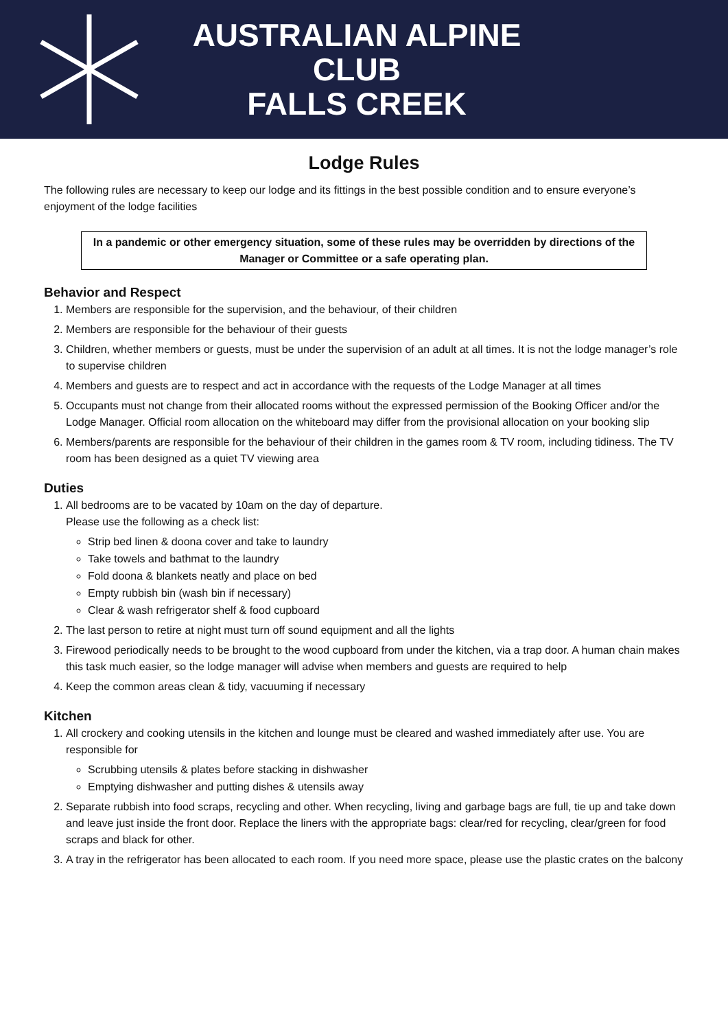AUSTRALIAN ALPINE CLUB
FALLS CREEK
Lodge Rules
The following rules are necessary to keep our lodge and its fittings in the best possible condition and to ensure everyone’s enjoyment of the lodge facilities
In a pandemic or other emergency situation, some of these rules may be overridden by directions of the Manager or Committee or a safe operating plan.
Behavior and Respect
1. Members are responsible for the supervision, and the behaviour, of their children
2. Members are responsible for the behaviour of their guests
3. Children, whether members or guests, must be under the supervision of an adult at all times. It is not the lodge manager’s role to supervise children
4. Members and guests are to respect and act in accordance with the requests of the Lodge Manager at all times
5. Occupants must not change from their allocated rooms without the expressed permission of the Booking Officer and/or the Lodge Manager. Official room allocation on the whiteboard may differ from the provisional allocation on your booking slip
6. Members/parents are responsible for the behaviour of their children in the games room & TV room, including tidiness. The TV room has been designed as a quiet TV viewing area
Duties
1. All bedrooms are to be vacated by 10am on the day of departure.
Please use the following as a check list:
Strip bed linen & doona cover and take to laundry
Take towels and bathmat to the laundry
Fold doona & blankets neatly and place on bed
Empty rubbish bin (wash bin if necessary)
Clear & wash refrigerator shelf & food cupboard
2. The last person to retire at night must turn off sound equipment and all the lights
3. Firewood periodically needs to be brought to the wood cupboard from under the kitchen, via a trap door. A human chain makes this task much easier, so the lodge manager will advise when members and guests are required to help
4. Keep the common areas clean & tidy, vacuuming if necessary
Kitchen
1. All crockery and cooking utensils in the kitchen and lounge must be cleared and washed immediately after use. You are responsible for
Scrubbing utensils & plates before stacking in dishwasher
Emptying dishwasher and putting dishes & utensils away
2. Separate rubbish into food scraps, recycling and other. When recycling, living and garbage bags are full, tie up and take down and leave just inside the front door. Replace the liners with the appropriate bags: clear/red for recycling, clear/green for food scraps and black for other.
3. A tray in the refrigerator has been allocated to each room. If you need more space, please use the plastic crates on the balcony